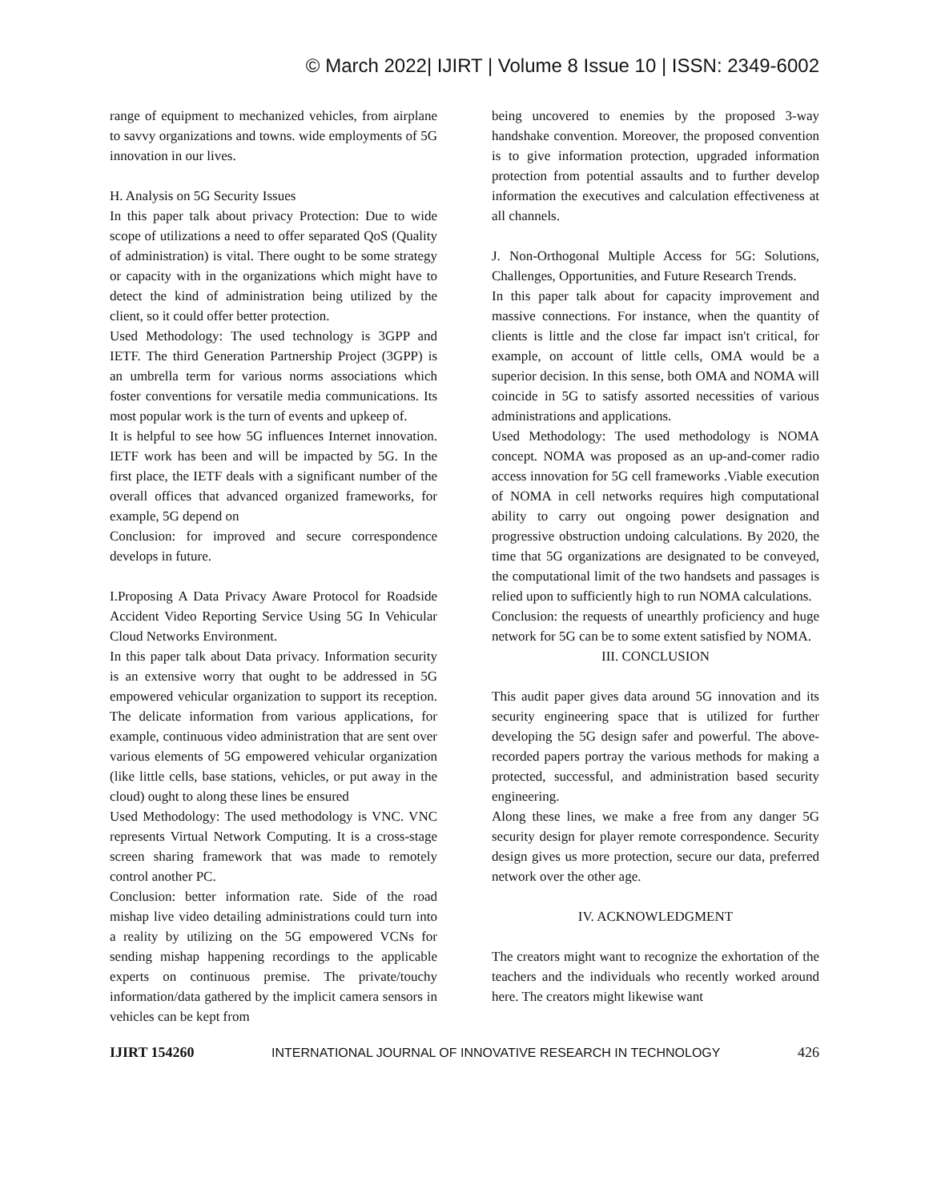© March 2022| IJIRT | Volume 8 Issue 10 | ISSN: 2349-6002
range of equipment to mechanized vehicles, from airplane to savvy organizations and towns. wide employments of 5G innovation in our lives.
H. Analysis on 5G Security Issues
In this paper talk about privacy Protection: Due to wide scope of utilizations a need to offer separated QoS (Quality of administration) is vital. There ought to be some strategy or capacity with in the organizations which might have to detect the kind of administration being utilized by the client, so it could offer better protection.
Used Methodology: The used technology is 3GPP and IETF. The third Generation Partnership Project (3GPP) is an umbrella term for various norms associations which foster conventions for versatile media communications. Its most popular work is the turn of events and upkeep of.
It is helpful to see how 5G influences Internet innovation. IETF work has been and will be impacted by 5G. In the first place, the IETF deals with a significant number of the overall offices that advanced organized frameworks, for example, 5G depend on
Conclusion: for improved and secure correspondence develops in future.
I.Proposing A Data Privacy Aware Protocol for Roadside Accident Video Reporting Service Using 5G In Vehicular Cloud Networks Environment.
In this paper talk about Data privacy. Information security is an extensive worry that ought to be addressed in 5G empowered vehicular organization to support its reception. The delicate information from various applications, for example, continuous video administration that are sent over various elements of 5G empowered vehicular organization (like little cells, base stations, vehicles, or put away in the cloud) ought to along these lines be ensured
Used Methodology: The used methodology is VNC. VNC represents Virtual Network Computing. It is a cross-stage screen sharing framework that was made to remotely control another PC.
Conclusion: better information rate. Side of the road mishap live video detailing administrations could turn into a reality by utilizing on the 5G empowered VCNs for sending mishap happening recordings to the applicable experts on continuous premise. The private/touchy information/data gathered by the implicit camera sensors in vehicles can be kept from
being uncovered to enemies by the proposed 3-way handshake convention. Moreover, the proposed convention is to give information protection, upgraded information protection from potential assaults and to further develop information the executives and calculation effectiveness at all channels.
J. Non-Orthogonal Multiple Access for 5G: Solutions, Challenges, Opportunities, and Future Research Trends.
In this paper talk about for capacity improvement and massive connections. For instance, when the quantity of clients is little and the close far impact isn't critical, for example, on account of little cells, OMA would be a superior decision. In this sense, both OMA and NOMA will coincide in 5G to satisfy assorted necessities of various administrations and applications.
Used Methodology: The used methodology is NOMA concept. NOMA was proposed as an up-and-comer radio access innovation for 5G cell frameworks .Viable execution of NOMA in cell networks requires high computational ability to carry out ongoing power designation and progressive obstruction undoing calculations. By 2020, the time that 5G organizations are designated to be conveyed, the computational limit of the two handsets and passages is relied upon to sufficiently high to run NOMA calculations.
Conclusion: the requests of unearthly proficiency and huge network for 5G can be to some extent satisfied by NOMA.
III. CONCLUSION
This audit paper gives data around 5G innovation and its security engineering space that is utilized for further developing the 5G design safer and powerful. The above-recorded papers portray the various methods for making a protected, successful, and administration based security engineering.
Along these lines, we make a free from any danger 5G security design for player remote correspondence. Security design gives us more protection, secure our data, preferred network over the other age.
IV. ACKNOWLEDGMENT
The creators might want to recognize the exhortation of the teachers and the individuals who recently worked around here. The creators might likewise want
IJIRT 154260 INTERNATIONAL JOURNAL OF INNOVATIVE RESEARCH IN TECHNOLOGY 426